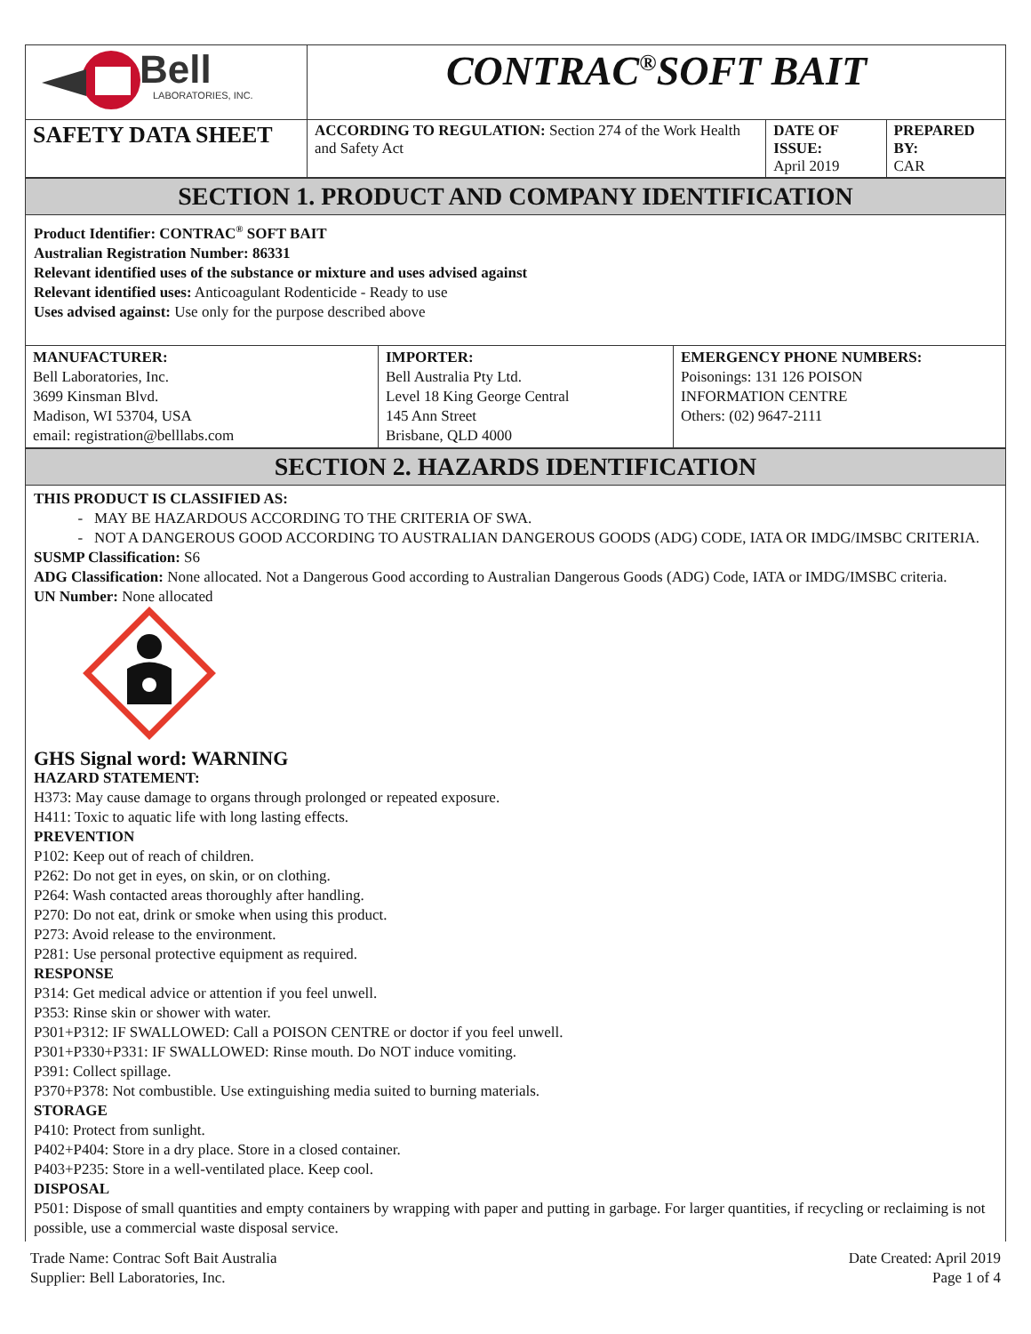| Bell LABORATORIES, INC. | CONTRAC<sup>®</sup>SOFT BAIT | | |
| SAFETY DATA SHEET | ACCORDING TO REGULATION: Section 274 of the Work Health and Safety Act | DATE OF ISSUE: April 2019 | PREPARED BY: CAR |
SECTION 1. PRODUCT AND COMPANY IDENTIFICATION
Product Identifier: CONTRAC<sup>®</sup> SOFT BAIT
Australian Registration Number: 86331
Relevant identified uses of the substance or mixture and uses advised against
Relevant identified uses: Anticoagulant Rodenticide - Ready to use
Uses advised against: Use only for the purpose described above
| MANUFACTURER: Bell Laboratories, Inc. 3699 Kinsman Blvd. Madison, WI 53704, USA email: registration@belllabs.com | IMPORTER: Bell Australia Pty Ltd. Level 18 King George Central 145 Ann Street Brisbane, QLD 4000 | EMERGENCY PHONE NUMBERS: Poisonings: 131 126 POISON INFORMATION CENTRE Others: (02) 9647-2111 |
SECTION 2. HAZARDS IDENTIFICATION
THIS PRODUCT IS CLASSIFIED AS:
MAY BE HAZARDOUS ACCORDING TO THE CRITERIA OF SWA.
NOT A DANGEROUS GOOD ACCORDING TO AUSTRALIAN DANGEROUS GOODS (ADG) CODE, IATA OR IMDG/IMSBC CRITERIA.
SUSMP Classification: S6
ADG Classification: None allocated. Not a Dangerous Good according to Australian Dangerous Goods (ADG) Code, IATA or IMDG/IMSBC criteria.
UN Number: None allocated
GHS Signal word: WARNING
HAZARD STATEMENT:
H373: May cause damage to organs through prolonged or repeated exposure.
H411: Toxic to aquatic life with long lasting effects.
PREVENTION
P102: Keep out of reach of children.
P262: Do not get in eyes, on skin, or on clothing.
P264: Wash contacted areas thoroughly after handling.
P270: Do not eat, drink or smoke when using this product.
P273: Avoid release to the environment.
P281: Use personal protective equipment as required.
RESPONSE
P314: Get medical advice or attention if you feel unwell.
P353: Rinse skin or shower with water.
P301+P312: IF SWALLOWED: Call a POISON CENTRE or doctor if you feel unwell.
P301+P330+P331: IF SWALLOWED: Rinse mouth. Do NOT induce vomiting.
P391: Collect spillage.
P370+P378: Not combustible. Use extinguishing media suited to burning materials.
STORAGE
P410: Protect from sunlight.
P402+P404: Store in a dry place. Store in a closed container.
P403+P235: Store in a well-ventilated place. Keep cool.
DISPOSAL
P501: Dispose of small quantities and empty containers by wrapping with paper and putting in garbage. For larger quantities, if recycling or reclaiming is not possible, use a commercial waste disposal service.
Trade Name: Contrac Soft Bait Australia
Supplier: Bell Laboratories, Inc.
Date Created: April 2019
Page 1 of 4